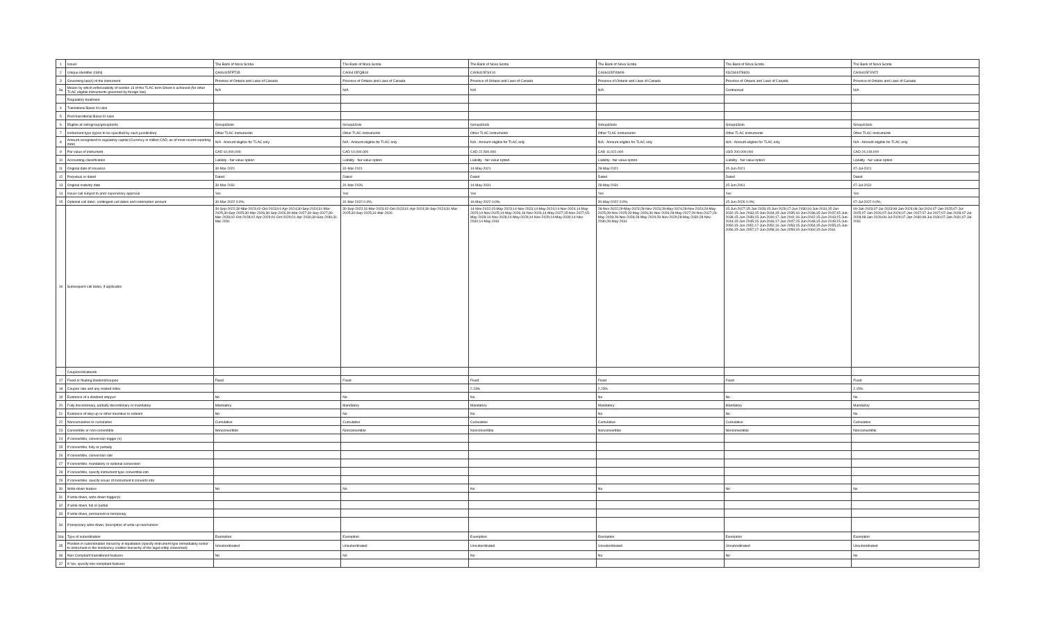| 1 | Issuer | The Bank of Nova Scotia | The Bank of Nova Scotia | The Bank of Nova Scotia | The Bank of Nova Scotia | The Bank of Nova Scotia | The Bank of Nova Scotia |
| 2 | Unique identifier (ISIN) | CA06415FPT35 | CA06415FQB18 | CA06415FSX10 | CA06415FUW09 | XS2344478826 | CA06415FXN72 |
| 3 | Governing law(s) of the instrument | Province of Ontario and Laws of Canada | Province of Ontario and Laws of Canada | Province of Ontario and Laws of Canada | Province of Ontario and Laws of Canada | Province of Ontario and Laws of Canada | Province of Ontario and Laws of Canada |
| 3a | Means by which enforceability of section 13 of the TLAC term Sheet is achieved (for other TLAC eligible instruments governed by foreign law) | N/A | N/A | N/A | N/A | Contractual | N/A |
| | Regulatory treatment | | | | | | |
| 4 | Transitional Basel III rules | | | | | | |
| 5 | Post-transitional Basel III rules | | | | | | |
| 6 | Eligible at solo/group/group&solo | Group&Solo | Group&Solo | Group&Solo | Group&Solo | Group&Solo | Group&Solo |
| 7 | Instrument type (types to be specified by each jurisdiction) | Other TLAC Instruments | Other TLAC Instruments | Other TLAC Instruments | Other TLAC Instruments | Other TLAC Instruments | Other TLAC Instruments |
| 8 | Amount recognised in regulatory capital (Currency in million CAD, as of most recent reporting date) | N/A - Amount eligible for TLAC only | N/A - Amount eligible for TLAC only | N/A - Amount eligible for TLAC only | N/A - Amount eligible for TLAC only | N/A - Amount eligible for TLAC only | N/A - Amount eligible for TLAC only |
| 9 | Par value of instrument | CAD 10,000,000 | CAD 10,000,000 | CAD 22,500,000 | CAD 11,022,000 | USD 200,000,000 | CAD 24,149,000 |
| 10 | Accounting classification | Liability - fair value option | Liability - fair value option | Liability - fair value option | Liability - fair value option | Liability - fair value option | Liability - fair value option |
| 11 | Original date of issuance | 30-Mar-2021 | 31-Mar-2021 | 14-May-2021 | 28-May-2021 | 15-Jun-2021 | 07-Jul-2021 |
| 12 | Perpetual or dated | Dated | Dated | Dated | Dated | Dated | Dated |
| 13 | Original maturity date | 30-Mar-2031 | 31-Mar-2026 | 14-May-2031 | 28-May-2031 | 15-Jun-2061 | 07-Jul-2031 |
| 14 | Issuer call subject to prior supervisory approval | Yes | Yes | Yes | Yes | Yes | Yes |
| 15 | Optional call date/, contingent call dates and redemption amount | 30-Mar-2022 0.0%; | 31-Mar-2022 0.0%; | 16-May-2022 0.0%; | 30-May-2022 0.0%; | 15-Jun-2026 0.0%; | 07-Jul-2022 0.0%; |
| 16 | Subsequent call dates, if applicable | 30-Sep-2022;30-Mar-2023;02-Oct-2023;01-Apr-2024;30-Sep-2024;31-Mar-2025;30-Sep-2025;30-Mar-2026;30-Sep-2026;30-Mar-2027;30-Sep-2027;30-Mar-2028;02-Oct-2028;02-Apr-2029;01-Oct-2029;01-Apr-2030;30-Sep-2030;31-Mar-2031 | 30-Sep-2022;31-Mar-2023;02-Oct-2023;01-Apr-2024;30-Sep-2024;31-Mar-2025;30-Sep-2025;31-Mar-2026 | 14-Nov-2022;15-May-2023;14-Nov-2023;14-May-2024;14-Nov-2024;14-May-2025;14-Nov-2025;14-May-2026;16-Nov-2026;14-May-2027;15-Nov-2027;15-May-2028;14-Nov-2028;14-May-2029;14-Nov-2029;14-May-2030;14-Nov-2030;14-May-2031 | 28-Nov-2022;29-May-2023;28-Nov-2023;28-May-2024;28-Nov-2024;28-May-2025;28-Nov-2025;28-May-2026;30-Nov-2026;28-May-2027;29-Nov-2027;29-May-2028;28-Nov-2028;28-May-2029;28-Nov-2029;28-May-2030;28-Nov-2030;28-May-2031 | 15-Jun-2027;15-Jun-2028;15-Jun-2029;17-Jun-2030;16-Jun-2031;15-Jun-2032;15-Jun-2033;15-Jun-2034;15-Jun-2035;16-Jun-2036;15-Jun-2037;15-Jun-2038;15-Jun-2039;15-Jun-2040;17-Jun-2041;16-Jun-2042;15-Jun-2043;15-Jun-2044;15-Jun-2045;15-Jun-2046;17-Jun-2047;15-Jun-2048;15-Jun-2049;15-Jun-2050;15-Jun-2051;17-Jun-2052;16-Jun-2053;15-Jun-2054;15-Jun-2055;15-Jun-2056;15-Jun-2057;17-Jun-2058;16-Jun-2059;15-Jun-2060;15-Jun-2061 | 09-Jan-2023;07-Jul-2023;08-Jan-2024;08-Jul-2024;07-Jan-2025;07-Jul-2025;07-Jan-2026;07-Jul-2026;07-Jan-2027;07-Jul-2027;07-Jan-2028;07-Jul-2028;08-Jan-2029;09-Jul-2029;07-Jan-2030;08-Jul-2030;07-Jan-2031;07-Jul-2031 |
| | Coupons/dividends | | | | | | |
| 17 | Fixed or floating dividend/coupon | Fixed | Fixed | Fixed | Fixed | Fixed | Fixed |
| 18 | Coupon rate and any related index | | | 2.23% | 2.23% | | 2.15% |
| 19 | Existence of a dividend stopper | No | No | No | No | No | No |
| 20 | Fully discretionary, partially discretionary or mandatory | Mandatory | Mandatory | Mandatory | Mandatory | Mandatory | Mandatory |
| 21 | Existence of step up or other incentive to redeem | No | No | No | No | No | No |
| 22 | Noncumulative or cumulative | Cumulative | Cumulative | Cumulative | Cumulative | Cumulative | Cumulative |
| 23 | Convertible or non-convertible | Nonconvertible | Nonconvertible | Nonconvertible | Nonconvertible | Nonconvertible | Nonconvertible |
| 24 | If convertible, conversion trigger (s) | | | | | | |
| 25 | If convertible, fully or partially | | | | | | |
| 26 | If convertible, conversion rate | | | | | | |
| 27 | If convertible, mandatory or optional conversion | | | | | | |
| 28 | If convertible, specify instrument type convertible into | | | | | | |
| 29 | If convertible, specify issuer of instrument it converts into | | | | | | |
| 30 | Write-down feature | No | No | No | No | No | No |
| 31 | If write-down, write-down trigger(s) | | | | | | |
| 32 | If write-down, full or partial | | | | | | |
| 33 | If write-down, permanent or temporary | | | | | | |
| 34 | If temporary write-down, description of write-up mechanism | | | | | | |
| 34a | Type of subordination | Exemption | Exemption | Exemption | Exemption | Exemption | Exemption |
| 35 | Position in subordination hierarchy in liquidation (specify instrument type immediately senior to instrument in the insolvency creditor hierarchy of the legal entity concerned) | Unsubordinated | Unsubordinated | Unsubordinated | Unsubordinated | Unsubordinated | Unsubordinated |
| 36 | Non-Compliant transitioned features | No | No | No | No | No | No |
| 37 | If Yes, specify non-compliant features | | | | | | |